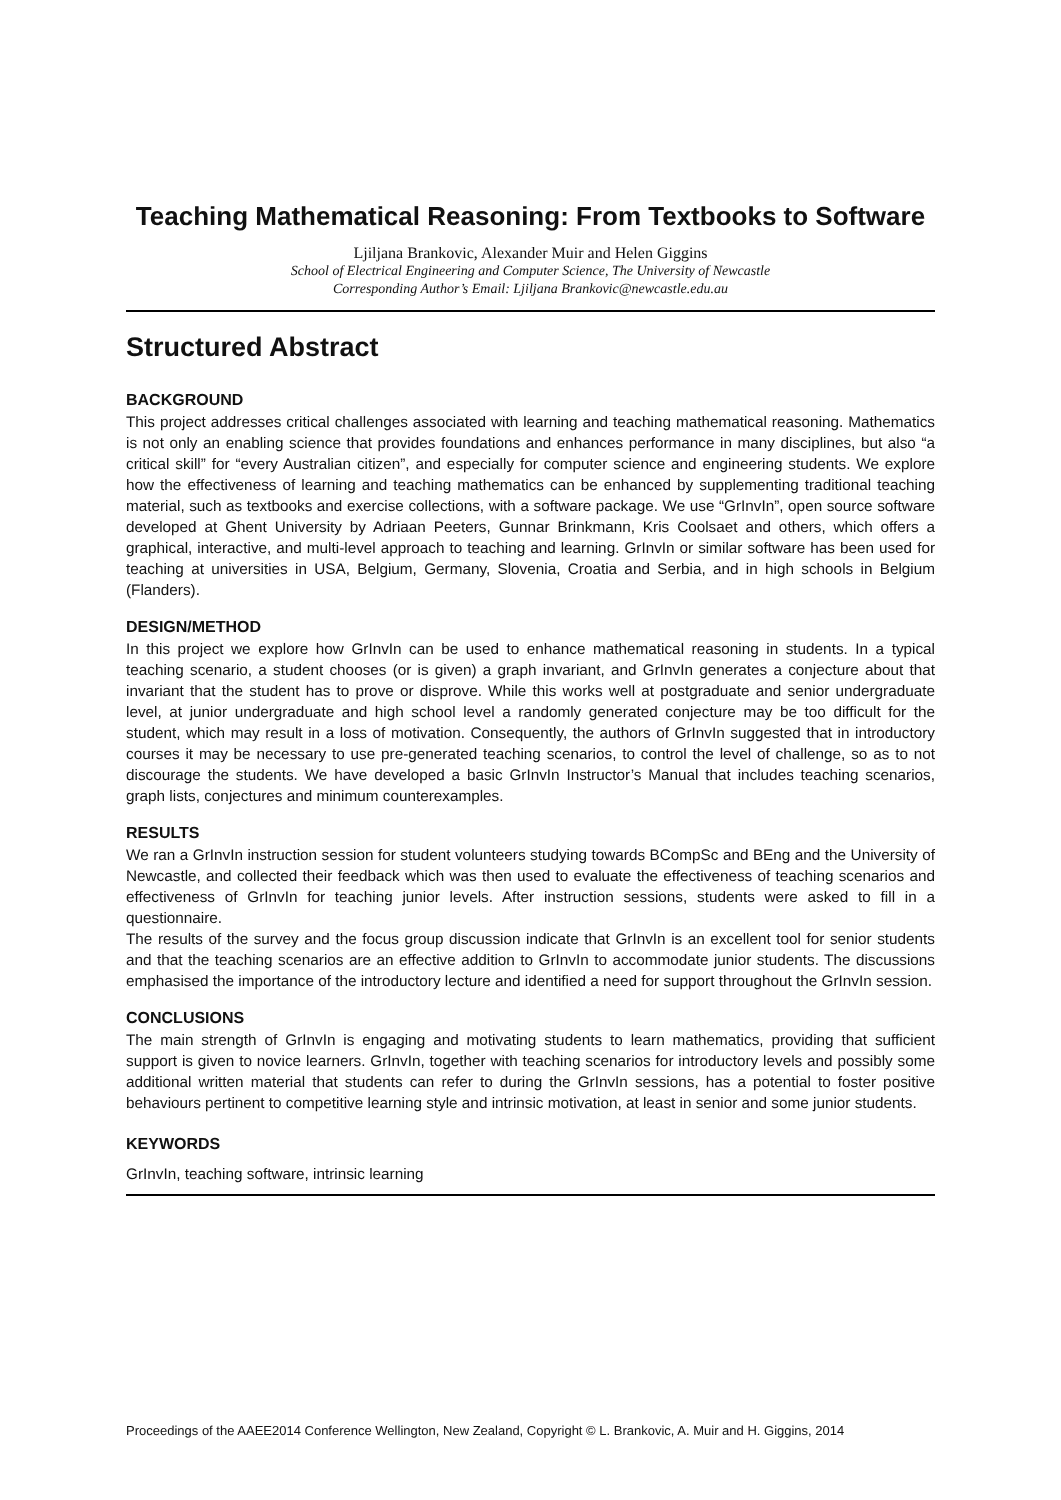Teaching Mathematical Reasoning: From Textbooks to Software
Ljiljana Brankovic, Alexander Muir and Helen Giggins
School of Electrical Engineering and Computer Science, The University of Newcastle
Corresponding Author’s Email: Ljiljana Brankovic@newcastle.edu.au
Structured Abstract
BACKGROUND
This project addresses critical challenges associated with learning and teaching mathematical reasoning. Mathematics is not only an enabling science that provides foundations and enhances performance in many disciplines, but also “a critical skill” for “every Australian citizen”, and especially for computer science and engineering students. We explore how the effectiveness of learning and teaching mathematics can be enhanced by supplementing traditional teaching material, such as textbooks and exercise collections, with a software package. We use “GrInvIn”, open source software developed at Ghent University by Adriaan Peeters, Gunnar Brinkmann, Kris Coolsaet and others, which offers a graphical, interactive, and multi-level approach to teaching and learning. GrInvIn or similar software has been used for teaching at universities in USA, Belgium, Germany, Slovenia, Croatia and Serbia, and in high schools in Belgium (Flanders).
DESIGN/METHOD
In this project we explore how GrInvIn can be used to enhance mathematical reasoning in students. In a typical teaching scenario, a student chooses (or is given) a graph invariant, and GrInvIn generates a conjecture about that invariant that the student has to prove or disprove. While this works well at postgraduate and senior undergraduate level, at junior undergraduate and high school level a randomly generated conjecture may be too difficult for the student, which may result in a loss of motivation. Consequently, the authors of GrInvIn suggested that in introductory courses it may be necessary to use pre-generated teaching scenarios, to control the level of challenge, so as to not discourage the students. We have developed a basic GrInvIn Instructor’s Manual that includes teaching scenarios, graph lists, conjectures and minimum counterexamples.
RESULTS
We ran a GrInvIn instruction session for student volunteers studying towards BCompSc and BEng and the University of Newcastle, and collected their feedback which was then used to evaluate the effectiveness of teaching scenarios and effectiveness of GrInvIn for teaching junior levels. After instruction sessions, students were asked to fill in a questionnaire.
The results of the survey and the focus group discussion indicate that GrInvIn is an excellent tool for senior students and that the teaching scenarios are an effective addition to GrInvIn to accommodate junior students. The discussions emphasised the importance of the introductory lecture and identified a need for support throughout the GrInvIn session.
CONCLUSIONS
The main strength of GrInvIn is engaging and motivating students to learn mathematics, providing that sufficient support is given to novice learners. GrInvIn, together with teaching scenarios for introductory levels and possibly some additional written material that students can refer to during the GrInvIn sessions, has a potential to foster positive behaviours pertinent to competitive learning style and intrinsic motivation, at least in senior and some junior students.
KEYWORDS
GrInvIn, teaching software, intrinsic learning
Proceedings of the AAEE2014 Conference Wellington, New Zealand, Copyright © L. Brankovic, A. Muir and H. Giggins, 2014